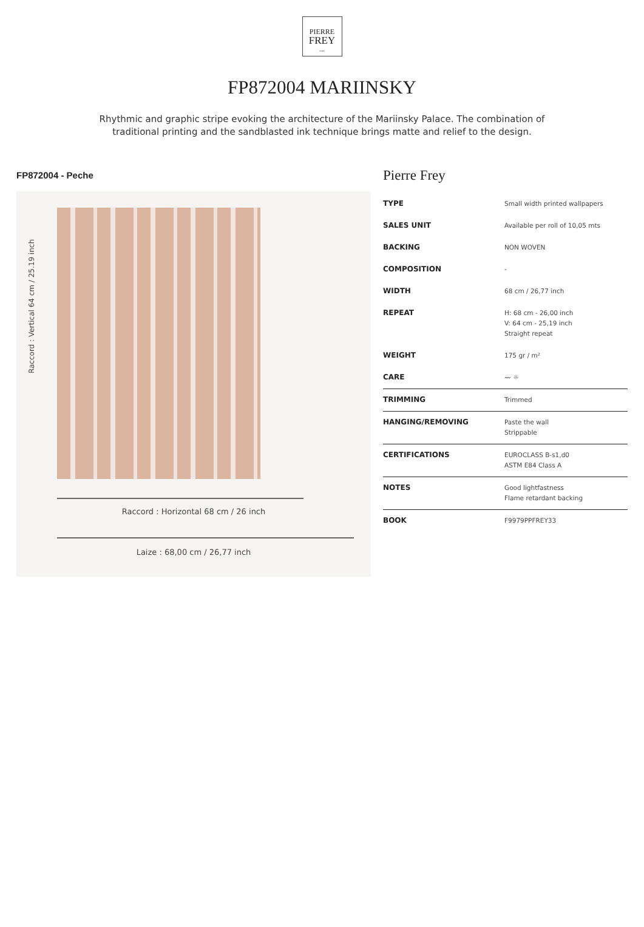PIERRE
FREY
PARIS
FP872004 MARIINSKY
Rhythmic and graphic stripe evoking the architecture of the Mariinsky Palace. The combination of traditional printing and the sandblasted ink technique brings matte and relief to the design.
FP872004 - Peche
Raccord : Vertical 64 cm / 25.19 inch
Raccord : Horizontal 68 cm / 26 inch
Laize : 68,00 cm / 26,77 inch
Pierre Frey
| TYPE | Small width printed wallpapers |
| SALES UNIT | Available per roll of 10,05 mts |
| BACKING | NON WOVEN |
| COMPOSITION | - |
| WIDTH | 68 cm / 26,77 inch |
| REPEAT | H: 68 cm - 26,00 inch V: 64 cm - 25,19 inch Straight repeat |
| WEIGHT | 175 gr / m² |
| CARE | 〰 ☼ |
| TRIMMING | Trimmed |
| HANGING/REMOVING | Paste the wall Strippable |
| CERTIFICATIONS | EUROCLASS B-s1,d0 ASTM E84 Class A |
| NOTES | Good lightfastness Flame retardant backing |
| BOOK | F9979PPFREY33 |